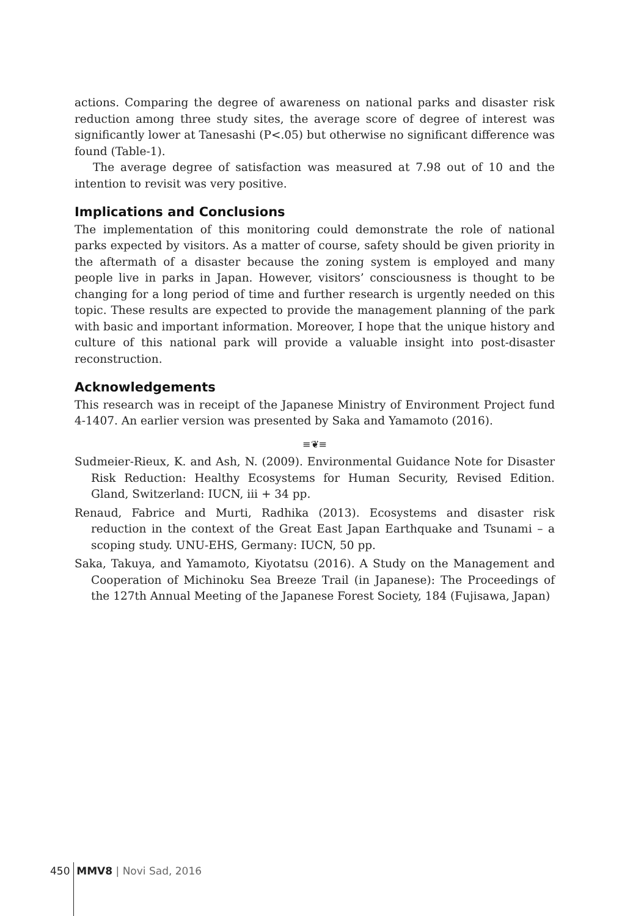actions. Comparing the degree of awareness on national parks and disaster risk reduction among three study sites, the average score of degree of interest was significantly lower at Tanesashi (P<.05) but otherwise no significant difference was found (Table-1).
The average degree of satisfaction was measured at 7.98 out of 10 and the intention to revisit was very positive.
Implications and Conclusions
The implementation of this monitoring could demonstrate the role of national parks expected by visitors. As a matter of course, safety should be given priority in the aftermath of a disaster because the zoning system is employed and many people live in parks in Japan. However, visitors’ consciousness is thought to be changing for a long period of time and further research is urgently needed on this topic. These results are expected to provide the management planning of the park with basic and important information. Moreover, I hope that the unique history and culture of this national park will provide a valuable insight into post-disaster reconstruction.
Acknowledgements
This research was in receipt of the Japanese Ministry of Environment Project fund 4-1407. An earlier version was presented by Saka and Yamamoto (2016).
≡❦≡
Sudmeier-Rieux, K. and Ash, N. (2009). Environmental Guidance Note for Disaster Risk Reduction: Healthy Ecosystems for Human Security, Revised Edition. Gland, Switzerland: IUCN, iii + 34 pp.
Renaud, Fabrice and Murti, Radhika (2013). Ecosystems and disaster risk reduction in the context of the Great East Japan Earthquake and Tsunami – a scoping study. UNU-EHS, Germany: IUCN, 50 pp.
Saka, Takuya, and Yamamoto, Kiyotatsu (2016). A Study on the Management and Cooperation of Michinoku Sea Breeze Trail (in Japanese): The Proceedings of the 127th Annual Meeting of the Japanese Forest Society, 184 (Fujisawa, Japan)
450 MMV8 | Novi Sad, 2016